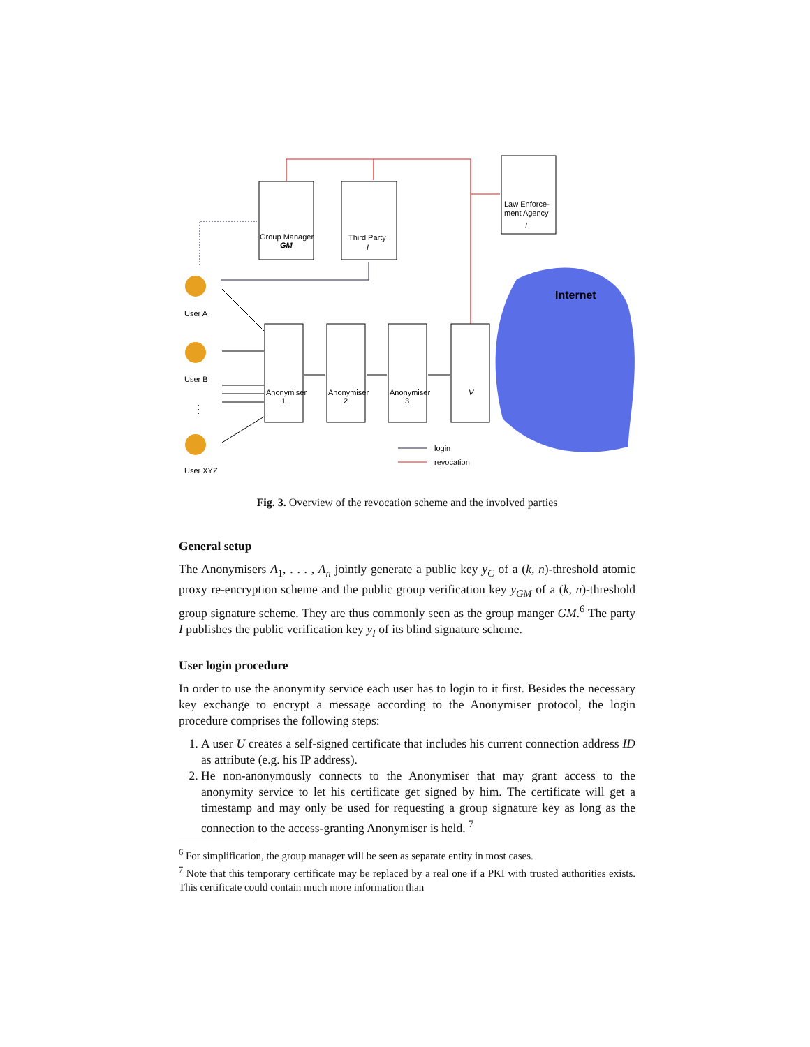Internet
User A
User B
⋮
User XYZ
Group Manager
GM
Third Party
I
Law Enforce-
ment Agency
L
Anonymiser
1
Anonymiser
2
Anonymiser
3
V
login
revocation
Fig. 3. Overview of the revocation scheme and the involved parties
General setup
The Anonymisers A<sub>1</sub>, . . . , A<sub>n</sub> jointly generate a public key y<sub>C</sub> of a (k, n)-threshold atomic proxy re-encryption scheme and the public group verification key y<sub>GM</sub> of a (k, n)-threshold group signature scheme. They are thus commonly seen as the group manger GM.<sup>6</sup> The party I publishes the public verification key y<sub>I</sub> of its blind signature scheme.
User login procedure
In order to use the anonymity service each user has to login to it first. Besides the necessary key exchange to encrypt a message according to the Anonymiser protocol, the login procedure comprises the following steps:
1. A user U creates a self-signed certificate that includes his current connection address ID as attribute (e.g. his IP address).
2. He non-anonymously connects to the Anonymiser that may grant access to the anonymity service to let his certificate get signed by him. The certificate will get a timestamp and may only be used for requesting a group signature key as long as the connection to the access-granting Anonymiser is held. <sup>7</sup>
<sup>6</sup> For simplification, the group manager will be seen as separate entity in most cases.
<sup>7</sup> Note that this temporary certificate may be replaced by a real one if a PKI with trusted authorities exists. This certificate could contain much more information than